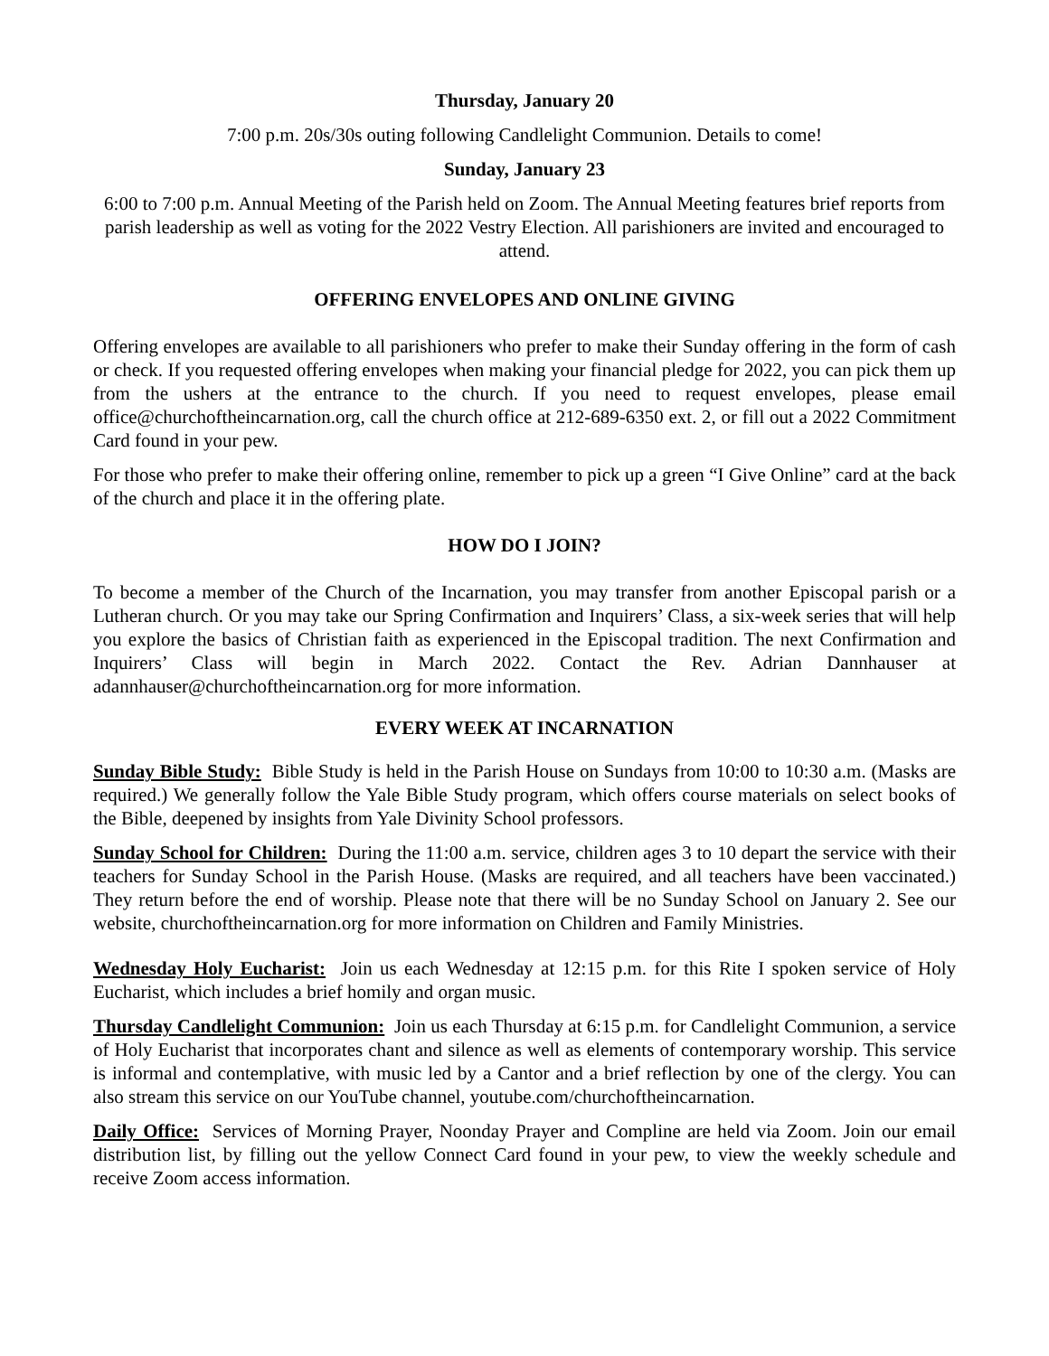Thursday, January 20
7:00 p.m. 20s/30s outing following Candlelight Communion. Details to come!
Sunday, January 23
6:00 to 7:00 p.m. Annual Meeting of the Parish held on Zoom. The Annual Meeting features brief reports from parish leadership as well as voting for the 2022 Vestry Election. All parishioners are invited and encouraged to attend.
OFFERING ENVELOPES AND ONLINE GIVING
Offering envelopes are available to all parishioners who prefer to make their Sunday offering in the form of cash or check. If you requested offering envelopes when making your financial pledge for 2022, you can pick them up from the ushers at the entrance to the church. If you need to request envelopes, please email office@churchoftheincarnation.org, call the church office at 212-689-6350 ext. 2, or fill out a 2022 Commitment Card found in your pew.
For those who prefer to make their offering online, remember to pick up a green “I Give Online” card at the back of the church and place it in the offering plate.
HOW DO I JOIN?
To become a member of the Church of the Incarnation, you may transfer from another Episcopal parish or a Lutheran church. Or you may take our Spring Confirmation and Inquirers’ Class, a six-week series that will help you explore the basics of Christian faith as experienced in the Episcopal tradition. The next Confirmation and Inquirers’ Class will begin in March 2022. Contact the Rev. Adrian Dannhauser at adannhauser@churchoftheincarnation.org for more information.
EVERY WEEK AT INCARNATION
Sunday Bible Study: Bible Study is held in the Parish House on Sundays from 10:00 to 10:30 a.m. (Masks are required.) We generally follow the Yale Bible Study program, which offers course materials on select books of the Bible, deepened by insights from Yale Divinity School professors.
Sunday School for Children: During the 11:00 a.m. service, children ages 3 to 10 depart the service with their teachers for Sunday School in the Parish House. (Masks are required, and all teachers have been vaccinated.) They return before the end of worship. Please note that there will be no Sunday School on January 2. See our website, churchoftheincarnation.org for more information on Children and Family Ministries.
Wednesday Holy Eucharist: Join us each Wednesday at 12:15 p.m. for this Rite I spoken service of Holy Eucharist, which includes a brief homily and organ music.
Thursday Candlelight Communion: Join us each Thursday at 6:15 p.m. for Candlelight Communion, a service of Holy Eucharist that incorporates chant and silence as well as elements of contemporary worship. This service is informal and contemplative, with music led by a Cantor and a brief reflection by one of the clergy. You can also stream this service on our YouTube channel, youtube.com/churchoftheincarnation.
Daily Office: Services of Morning Prayer, Noonday Prayer and Compline are held via Zoom. Join our email distribution list, by filling out the yellow Connect Card found in your pew, to view the weekly schedule and receive Zoom access information.